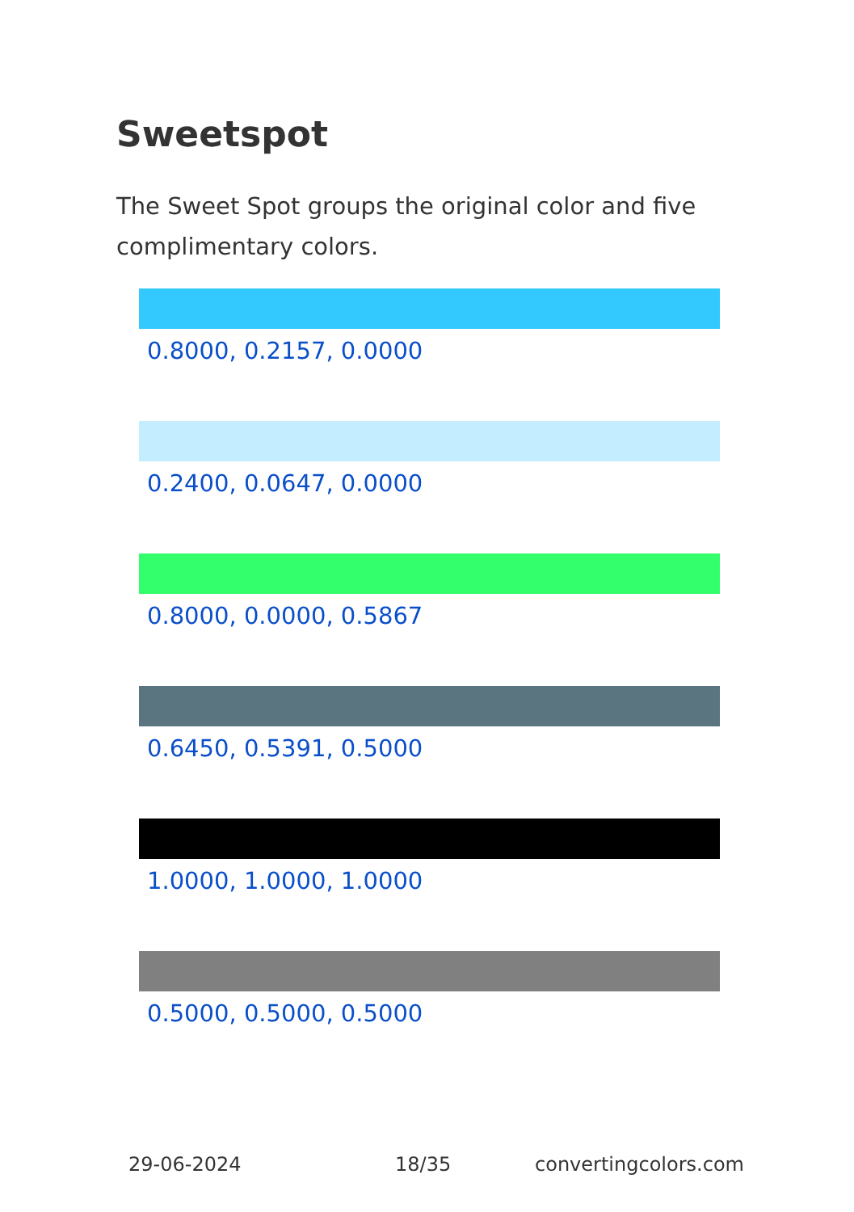Sweetspot
The Sweet Spot groups the original color and five complimentary colors.
0.8000, 0.2157, 0.0000
0.2400, 0.0647, 0.0000
0.8000, 0.0000, 0.5867
0.6450, 0.5391, 0.5000
1.0000, 1.0000, 1.0000
0.5000, 0.5000, 0.5000
29-06-2024 18/35 convertingcolors.com